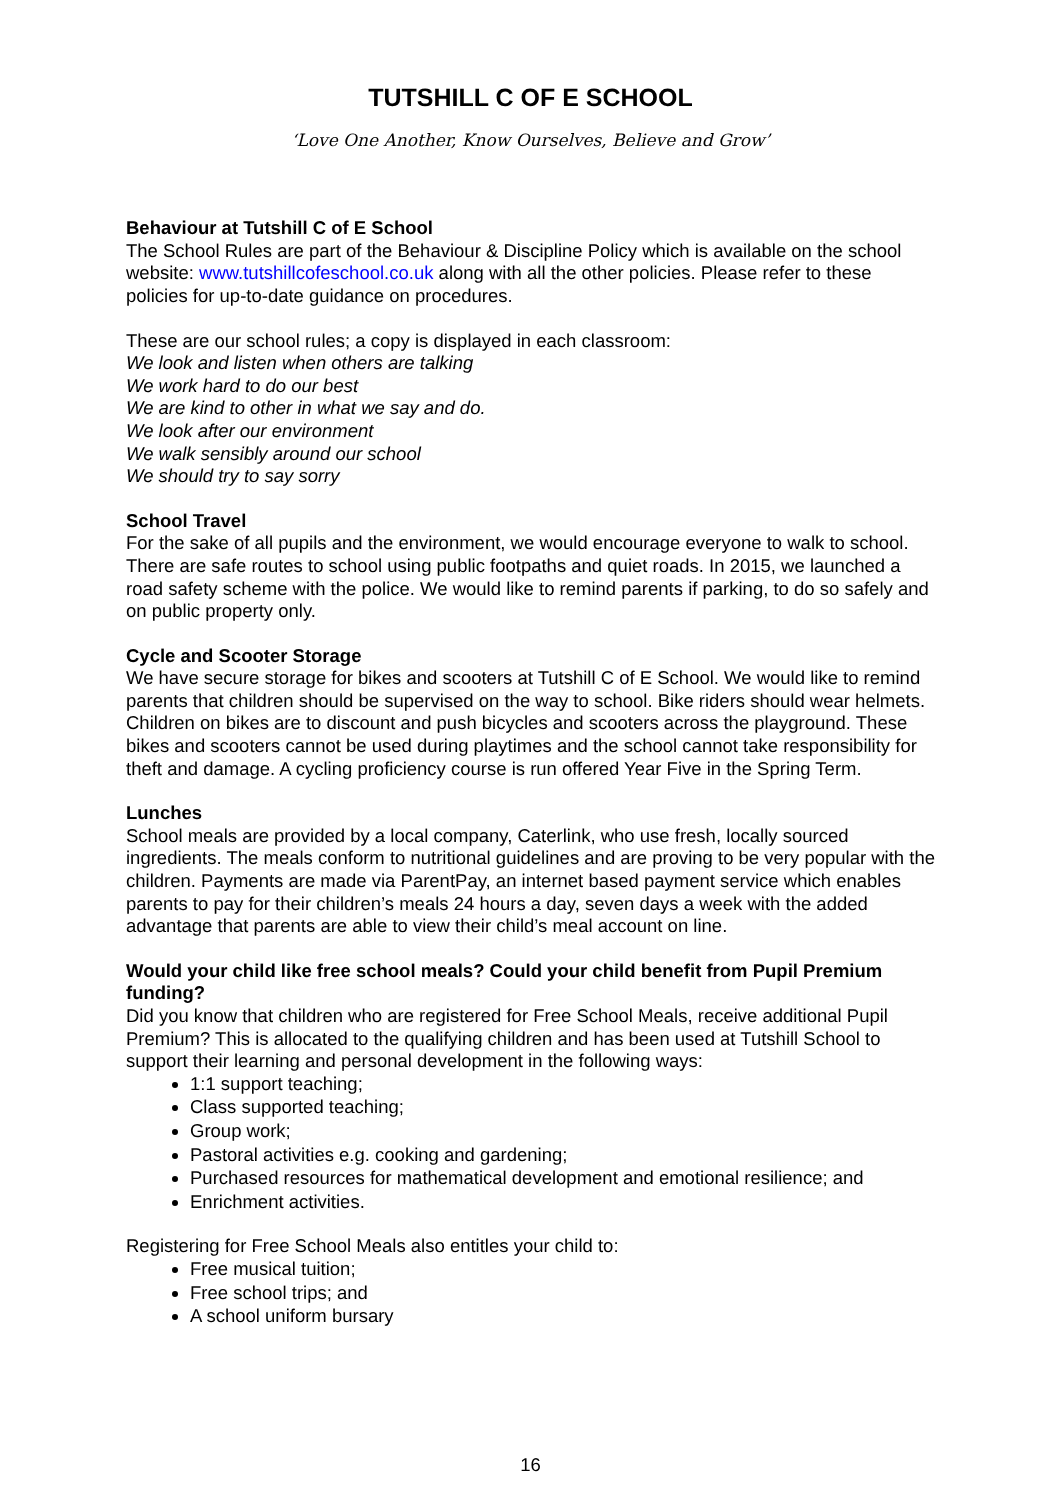TUTSHILL C OF E SCHOOL
‘Love One Another, Know Ourselves, Believe and Grow’
Behaviour at Tutshill C of E School
The School Rules are part of the Behaviour & Discipline Policy which is available on the school website: www.tutshillcofeschool.co.uk along with all the other policies. Please refer to these policies for up-to-date guidance on procedures.
These are our school rules; a copy is displayed in each classroom:
We look and listen when others are talking
We work hard to do our best
We are kind to other in what we say and do.
We look after our environment
We walk sensibly around our school
We should try to say sorry
School Travel
For the sake of all pupils and the environment, we would encourage everyone to walk to school. There are safe routes to school using public footpaths and quiet roads. In 2015, we launched a road safety scheme with the police. We would like to remind parents if parking, to do so safely and on public property only.
Cycle and Scooter Storage
We have secure storage for bikes and scooters at Tutshill C of E School. We would like to remind parents that children should be supervised on the way to school. Bike riders should wear helmets. Children on bikes are to discount and push bicycles and scooters across the playground. These bikes and scooters cannot be used during playtimes and the school cannot take responsibility for theft and damage. A cycling proficiency course is run offered Year Five in the Spring Term.
Lunches
School meals are provided by a local company, Caterlink, who use fresh, locally sourced ingredients. The meals conform to nutritional guidelines and are proving to be very popular with the children. Payments are made via ParentPay, an internet based payment service which enables parents to pay for their children’s meals 24 hours a day, seven days a week with the added advantage that parents are able to view their child’s meal account on line.
Would your child like free school meals? Could your child benefit from Pupil Premium funding?
Did you know that children who are registered for Free School Meals, receive additional Pupil Premium? This is allocated to the qualifying children and has been used at Tutshill School to support their learning and personal development in the following ways:
1:1 support teaching;
Class supported teaching;
Group work;
Pastoral activities e.g. cooking and gardening;
Purchased resources for mathematical development and emotional resilience; and
Enrichment activities.
Registering for Free School Meals also entitles your child to:
Free musical tuition;
Free school trips; and
A school uniform bursary
16